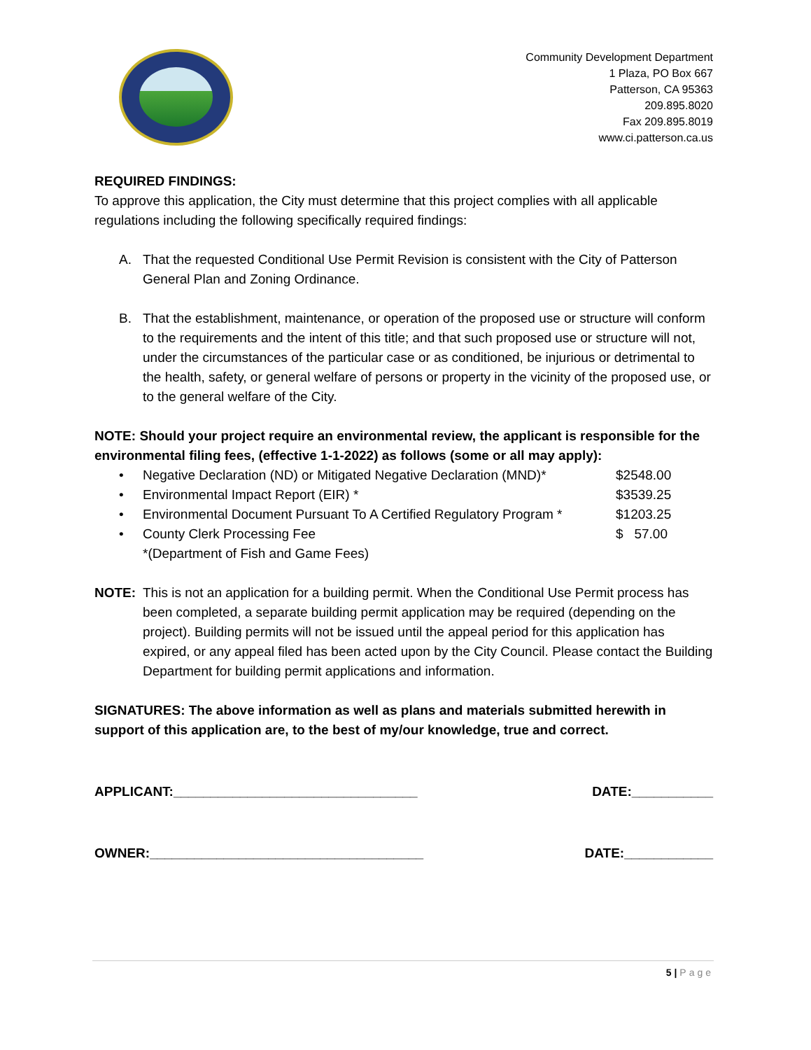Community Development Department
1 Plaza, PO Box 667
Patterson, CA 95363
209.895.8020
Fax 209.895.8019
www.ci.patterson.ca.us
REQUIRED FINDINGS:
To approve this application, the City must determine that this project complies with all applicable regulations including the following specifically required findings:
A. That the requested Conditional Use Permit Revision is consistent with the City of Patterson General Plan and Zoning Ordinance.
B. That the establishment, maintenance, or operation of the proposed use or structure will conform to the requirements and the intent of this title; and that such proposed use or structure will not, under the circumstances of the particular case or as conditioned, be injurious or detrimental to the health, safety, or general welfare of persons or property in the vicinity of the proposed use, or to the general welfare of the City.
NOTE: Should your project require an environmental review, the applicant is responsible for the environmental filing fees, (effective 1-1-2022) as follows (some or all may apply):
• Negative Declaration (ND) or Mitigated Negative Declaration (MND)* $2548.00
• Environmental Impact Report (EIR) * $3539.25
• Environmental Document Pursuant To A Certified Regulatory Program * $1203.25
• County Clerk Processing Fee $ 57.00
*(Department of Fish and Game Fees)
NOTE: This is not an application for a building permit. When the Conditional Use Permit process has been completed, a separate building permit application may be required (depending on the project). Building permits will not be issued until the appeal period for this application has expired, or any appeal filed has been acted upon by the City Council. Please contact the Building Department for building permit applications and information.
SIGNATURES: The above information as well as plans and materials submitted herewith in support of this application are, to the best of my/our knowledge, true and correct.
APPLICANT:_________________________________ DATE:___________
OWNER:_____________________________________ DATE:____________
5 | Page